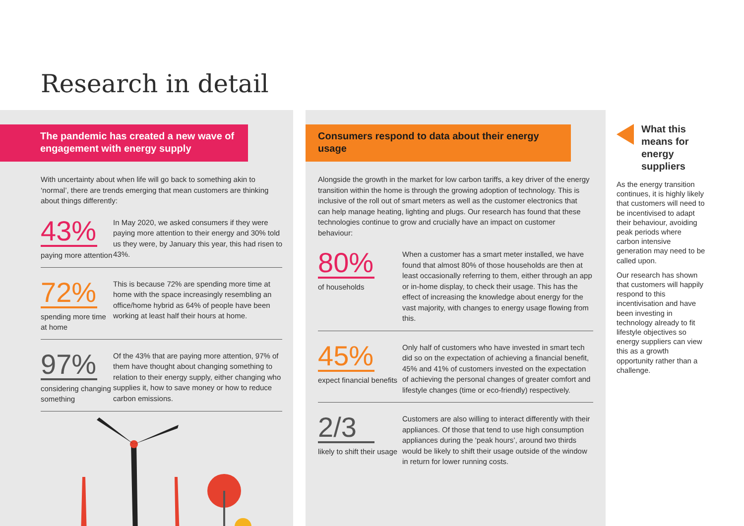Research in detail
The pandemic has created a new wave of engagement with energy supply
With uncertainty about when life will go back to something akin to ‘normal’, there are trends emerging that mean customers are thinking about things differently:
43%
paying more attention
In May 2020, we asked consumers if they were paying more attention to their energy and 30% told us they were, by January this year, this had risen to 43%.
72%
spending more time at home
This is because 72% are spending more time at home with the space increasingly resembling an office/home hybrid as 64% of people have been working at least half their hours at home.
97%
considering changing something
Of the 43% that are paying more attention, 97% of them have thought about changing something to relation to their energy supply, either changing who supplies it, how to save money or how to reduce carbon emissions.
Consumers respond to data about their energy usage
Alongside the growth in the market for low carbon tariffs, a key driver of the energy transition within the home is through the growing adoption of technology. This is inclusive of the roll out of smart meters as well as the customer electronics that can help manage heating, lighting and plugs. Our research has found that these technologies continue to grow and crucially have an impact on customer behaviour:
80%
of households
When a customer has a smart meter installed, we have found that almost 80% of those households are then at least occasionally referring to them, either through an app or in-home display, to check their usage. This has the effect of increasing the knowledge about energy for the vast majority, with changes to energy usage flowing from this.
45%
expect financial benefits
Only half of customers who have invested in smart tech did so on the expectation of achieving a financial benefit, 45% and 41% of customers invested on the expectation of achieving the personal changes of greater comfort and lifestyle changes (time or eco-friendly) respectively.
2/3
likely to shift their usage
Customers are also willing to interact differently with their appliances. Of those that tend to use high consumption appliances during the ‘peak hours’, around two thirds would be likely to shift their usage outside of the window in return for lower running costs.
What this means for energy suppliers
As the energy transition continues, it is highly likely that customers will need to be incentivised to adapt their behaviour, avoiding peak periods where carbon intensive generation may need to be called upon.
Our research has shown that customers will happily respond to this incentivisation and have been investing in technology already to fit lifestyle objectives so energy suppliers can view this as a growth opportunity rather than a challenge.